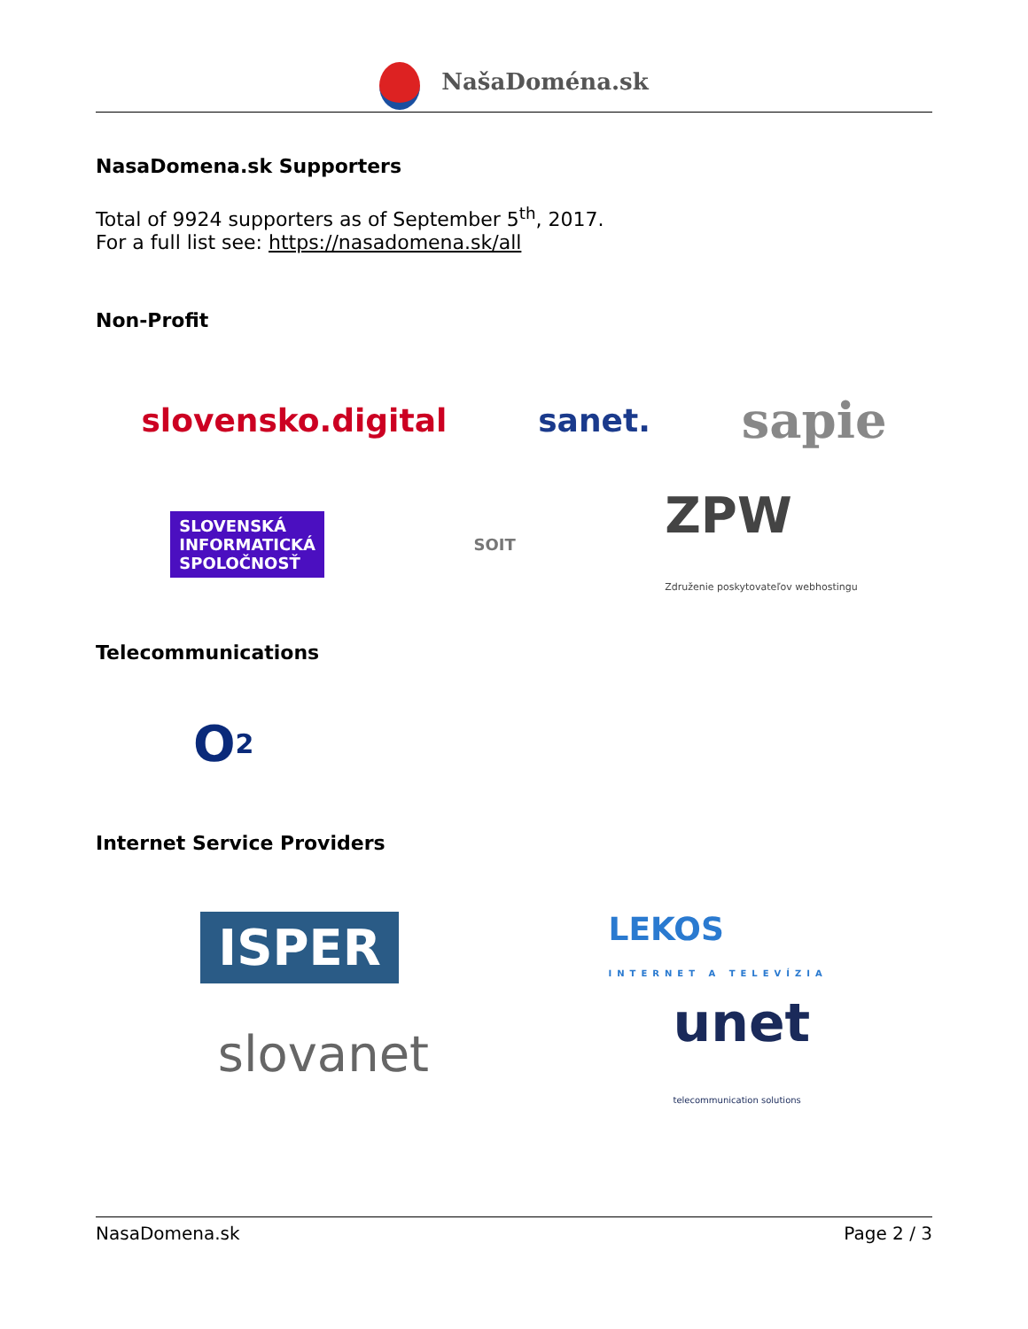NašaDoména.sk
NasaDomena.sk Supporters
Total of 9924 supporters as of September 5<sup>th</sup>, 2017.
For a full list see: https://nasadomena.sk/all
Non-Profit
slovensko.digital sanet. sapie
SLOVENSKÁ
INFORMATICKÁ
SPOLOČNOSŤ SOIT ZPW
Združenie poskytovateľov webhostingu
Telecommunications
O<sub>2</sub>
Internet Service Providers
ISPER LEKOS
INTERNET A TELEVÍZIA
slovanet unet
telecommunication solutions
NasaDomena.sk Page 2 / 3